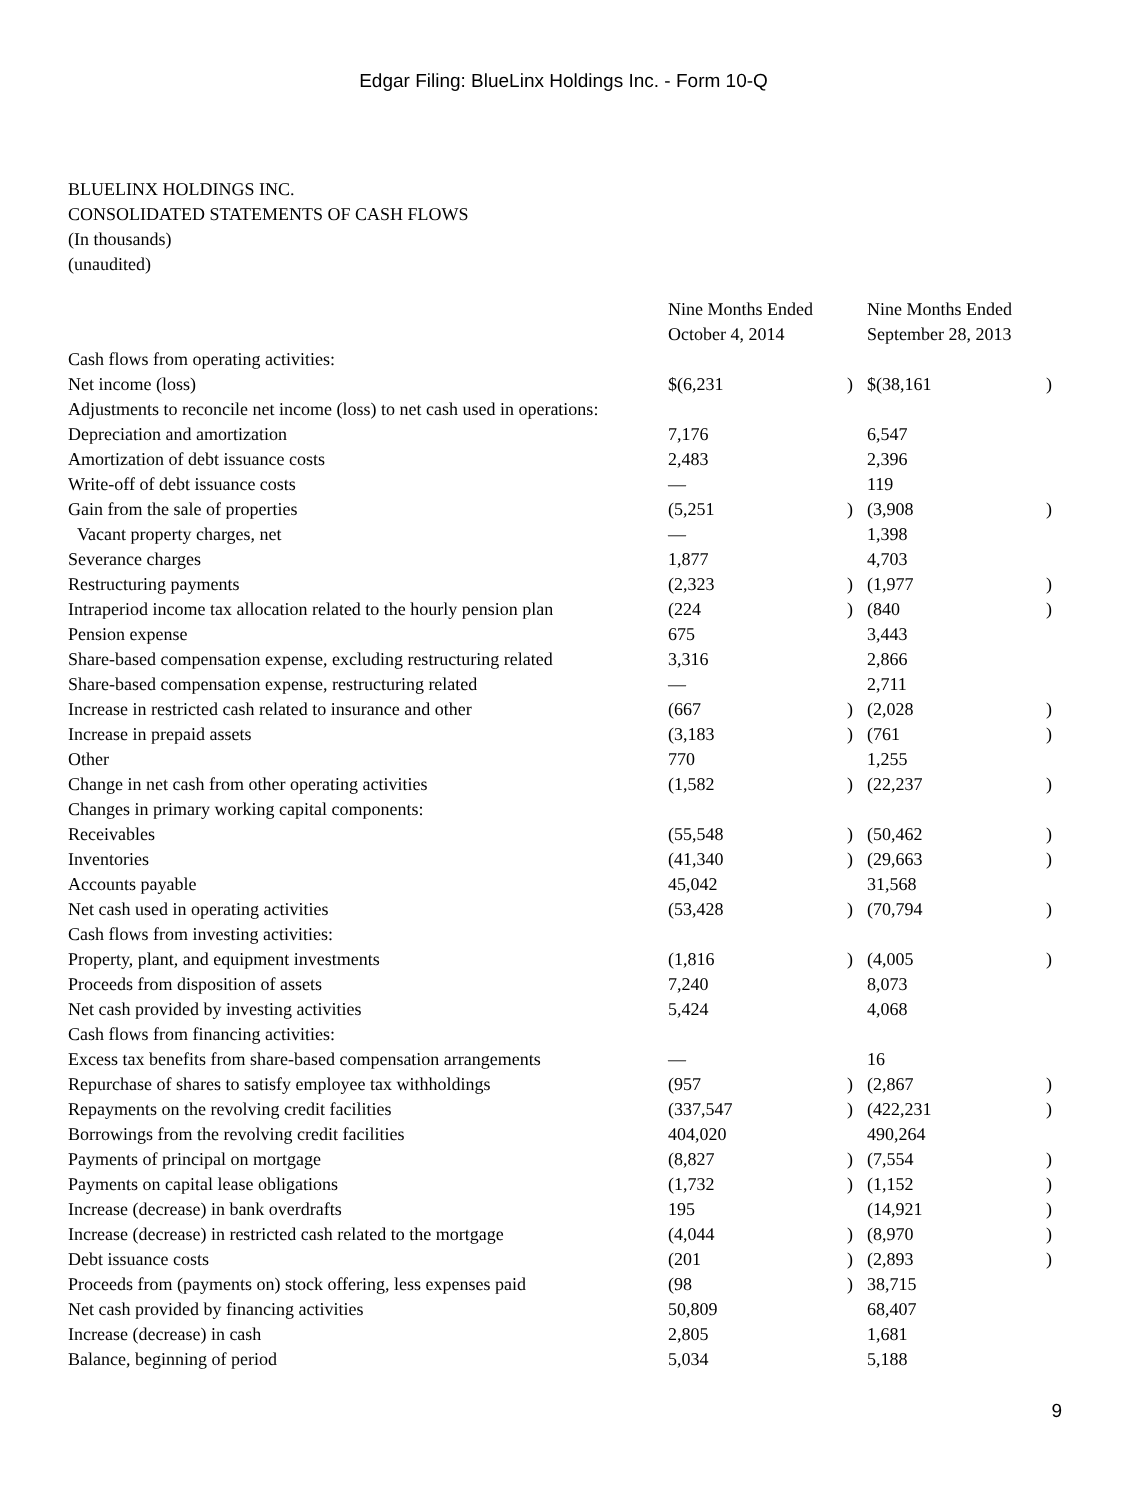Edgar Filing: BlueLinx Holdings Inc. - Form 10-Q
BLUELINX HOLDINGS INC.
CONSOLIDATED STATEMENTS OF CASH FLOWS
(In thousands)
(unaudited)
| | Nine Months Ended October 4, 2014 | | Nine Months Ended September 28, 2013 | |
| Cash flows from operating activities: | | | | |
| Net income (loss) | $(6,231 | ) | $(38,161 | ) |
| Adjustments to reconcile net income (loss) to net cash used in operations: | | | | |
| Depreciation and amortization | 7,176 | | 6,547 | |
| Amortization of debt issuance costs | 2,483 | | 2,396 | |
| Write-off of debt issuance costs | — | | 119 | |
| Gain from the sale of properties | (5,251 | ) | (3,908 | ) |
| Vacant property charges, net | — | | 1,398 | |
| Severance charges | 1,877 | | 4,703 | |
| Restructuring payments | (2,323 | ) | (1,977 | ) |
| Intraperiod income tax allocation related to the hourly pension plan | (224 | ) | (840 | ) |
| Pension expense | 675 | | 3,443 | |
| Share-based compensation expense, excluding restructuring related | 3,316 | | 2,866 | |
| Share-based compensation expense, restructuring related | — | | 2,711 | |
| Increase in restricted cash related to insurance and other | (667 | ) | (2,028 | ) |
| Increase in prepaid assets | (3,183 | ) | (761 | ) |
| Other | 770 | | 1,255 | |
| Change in net cash from other operating activities | (1,582 | ) | (22,237 | ) |
| Changes in primary working capital components: | | | | |
| Receivables | (55,548 | ) | (50,462 | ) |
| Inventories | (41,340 | ) | (29,663 | ) |
| Accounts payable | 45,042 | | 31,568 | |
| Net cash used in operating activities | (53,428 | ) | (70,794 | ) |
| Cash flows from investing activities: | | | | |
| Property, plant, and equipment investments | (1,816 | ) | (4,005 | ) |
| Proceeds from disposition of assets | 7,240 | | 8,073 | |
| Net cash provided by investing activities | 5,424 | | 4,068 | |
| Cash flows from financing activities: | | | | |
| Excess tax benefits from share-based compensation arrangements | — | | 16 | |
| Repurchase of shares to satisfy employee tax withholdings | (957 | ) | (2,867 | ) |
| Repayments on the revolving credit facilities | (337,547 | ) | (422,231 | ) |
| Borrowings from the revolving credit facilities | 404,020 | | 490,264 | |
| Payments of principal on mortgage | (8,827 | ) | (7,554 | ) |
| Payments on capital lease obligations | (1,732 | ) | (1,152 | ) |
| Increase (decrease) in bank overdrafts | 195 | | (14,921 | ) |
| Increase (decrease) in restricted cash related to the mortgage | (4,044 | ) | (8,970 | ) |
| Debt issuance costs | (201 | ) | (2,893 | ) |
| Proceeds from (payments on) stock offering, less expenses paid | (98 | ) | 38,715 | |
| Net cash provided by financing activities | 50,809 | | 68,407 | |
| Increase (decrease) in cash | 2,805 | | 1,681 | |
| Balance, beginning of period | 5,034 | | 5,188 | |
9